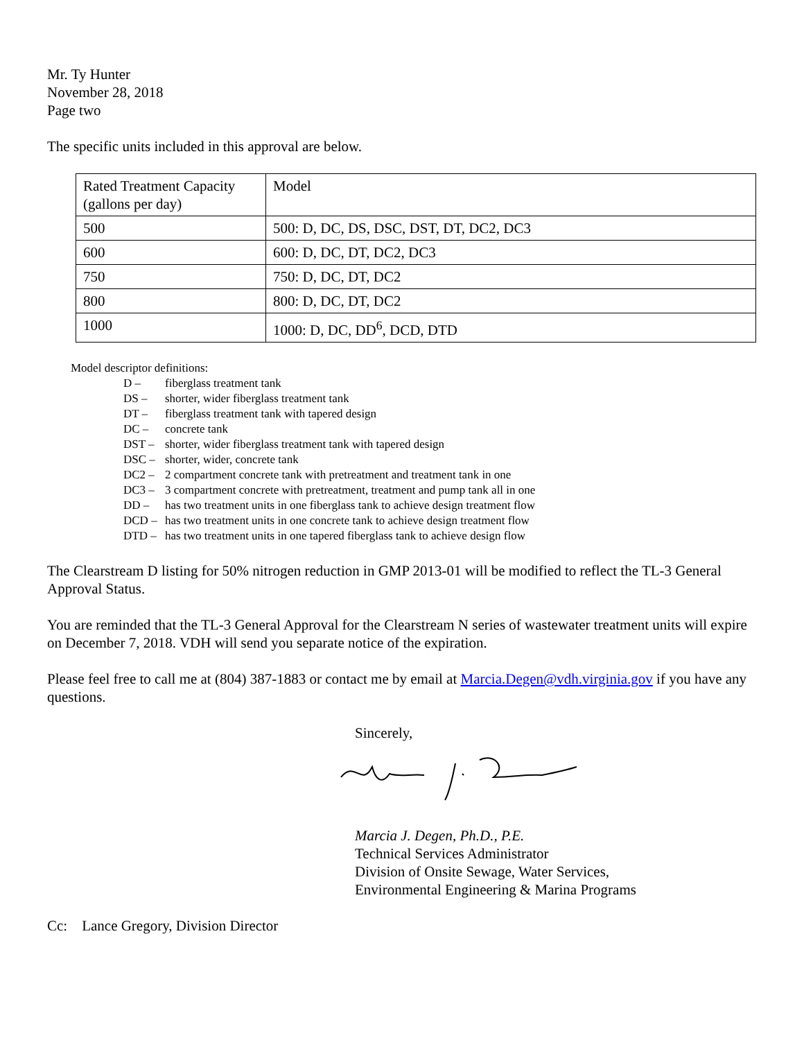Mr. Ty Hunter
November 28, 2018
Page two
The specific units included in this approval are below.
| Rated Treatment Capacity (gallons per day) | Model |
| 500 | 500: D, DC, DS, DSC, DST, DT, DC2, DC3 |
| 600 | 600: D, DC, DT, DC2, DC3 |
| 750 | 750: D, DC, DT, DC2 |
| 800 | 800: D, DC, DT, DC2 |
| 1000 | 1000: D, DC, DD<sup>6</sup>, DCD, DTD |
Model descriptor definitions:
D – fiberglass treatment tank
DS – shorter, wider fiberglass treatment tank
DT – fiberglass treatment tank with tapered design
DC – concrete tank
DST – shorter, wider fiberglass treatment tank with tapered design
DSC – shorter, wider, concrete tank
DC2 – 2 compartment concrete tank with pretreatment and treatment tank in one
DC3 – 3 compartment concrete with pretreatment, treatment and pump tank all in one
DD – has two treatment units in one fiberglass tank to achieve design treatment flow
DCD – has two treatment units in one concrete tank to achieve design treatment flow
DTD – has two treatment units in one tapered fiberglass tank to achieve design flow
The Clearstream D listing for 50% nitrogen reduction in GMP 2013-01 will be modified to reflect the TL-3 General Approval Status.
You are reminded that the TL-3 General Approval for the Clearstream N series of wastewater treatment units will expire on December 7, 2018. VDH will send you separate notice of the expiration.
Please feel free to call me at (804) 387-1883 or contact me by email at Marcia.Degen@vdh.virginia.gov if you have any questions.
Sincerely,
Marcia J. Degen, Ph.D., P.E.
Technical Services Administrator
Division of Onsite Sewage, Water Services,
Environmental Engineering & Marina Programs
Cc: Lance Gregory, Division Director